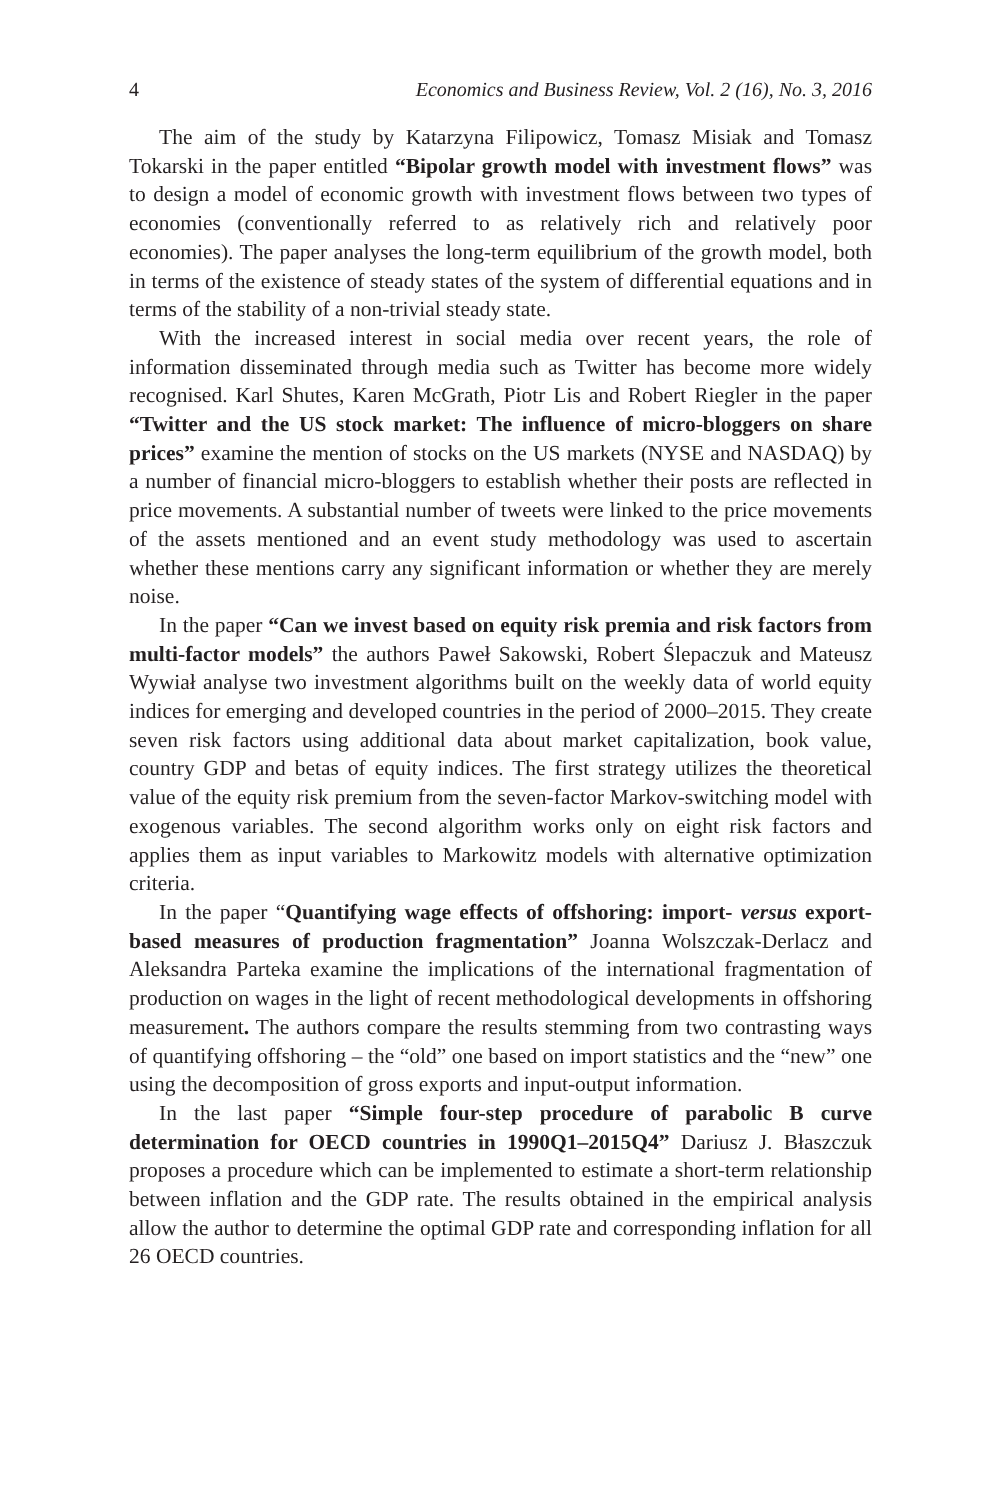4 Economics and Business Review, Vol. 2 (16), No. 3, 2016
The aim of the study by Katarzyna Filipowicz, Tomasz Misiak and Tomasz Tokarski in the paper entitled “Bipolar growth model with investment flows” was to design a model of economic growth with investment flows between two types of economies (conventionally referred to as relatively rich and relatively poor economies). The paper analyses the long-term equilibrium of the growth model, both in terms of the existence of steady states of the system of differential equations and in terms of the stability of a non-trivial steady state.
With the increased interest in social media over recent years, the role of information disseminated through media such as Twitter has become more widely recognised. Karl Shutes, Karen McGrath, Piotr Lis and Robert Riegler in the paper “Twitter and the US stock market: The influence of micro-bloggers on share prices” examine the mention of stocks on the US markets (NYSE and NASDAQ) by a number of financial micro-bloggers to establish whether their posts are reflected in price movements. A substantial number of tweets were linked to the price movements of the assets mentioned and an event study methodology was used to ascertain whether these mentions carry any significant information or whether they are merely noise.
In the paper “Can we invest based on equity risk premia and risk factors from multi-factor models” the authors Paweł Sakowski, Robert Ślepaczuk and Mateusz Wywiał analyse two investment algorithms built on the weekly data of world equity indices for emerging and developed countries in the period of 2000–2015. They create seven risk factors using additional data about market capitalization, book value, country GDP and betas of equity indices. The first strategy utilizes the theoretical value of the equity risk premium from the seven-factor Markov-switching model with exogenous variables. The second algorithm works only on eight risk factors and applies them as input variables to Markowitz models with alternative optimization criteria.
In the paper “Quantifying wage effects of offshoring: import- versus export-based measures of production fragmentation” Joanna Wolszczak-Derlacz and Aleksandra Parteka examine the implications of the international fragmentation of production on wages in the light of recent methodological developments in offshoring measurement. The authors compare the results stemming from two contrasting ways of quantifying offshoring – the “old” one based on import statistics and the “new” one using the decomposition of gross exports and input-output information.
In the last paper “Simple four-step procedure of parabolic B curve determination for OECD countries in 1990Q1–2015Q4” Dariusz J. Błaszczuk proposes a procedure which can be implemented to estimate a short-term relationship between inflation and the GDP rate. The results obtained in the empirical analysis allow the author to determine the optimal GDP rate and corresponding inflation for all 26 OECD countries.